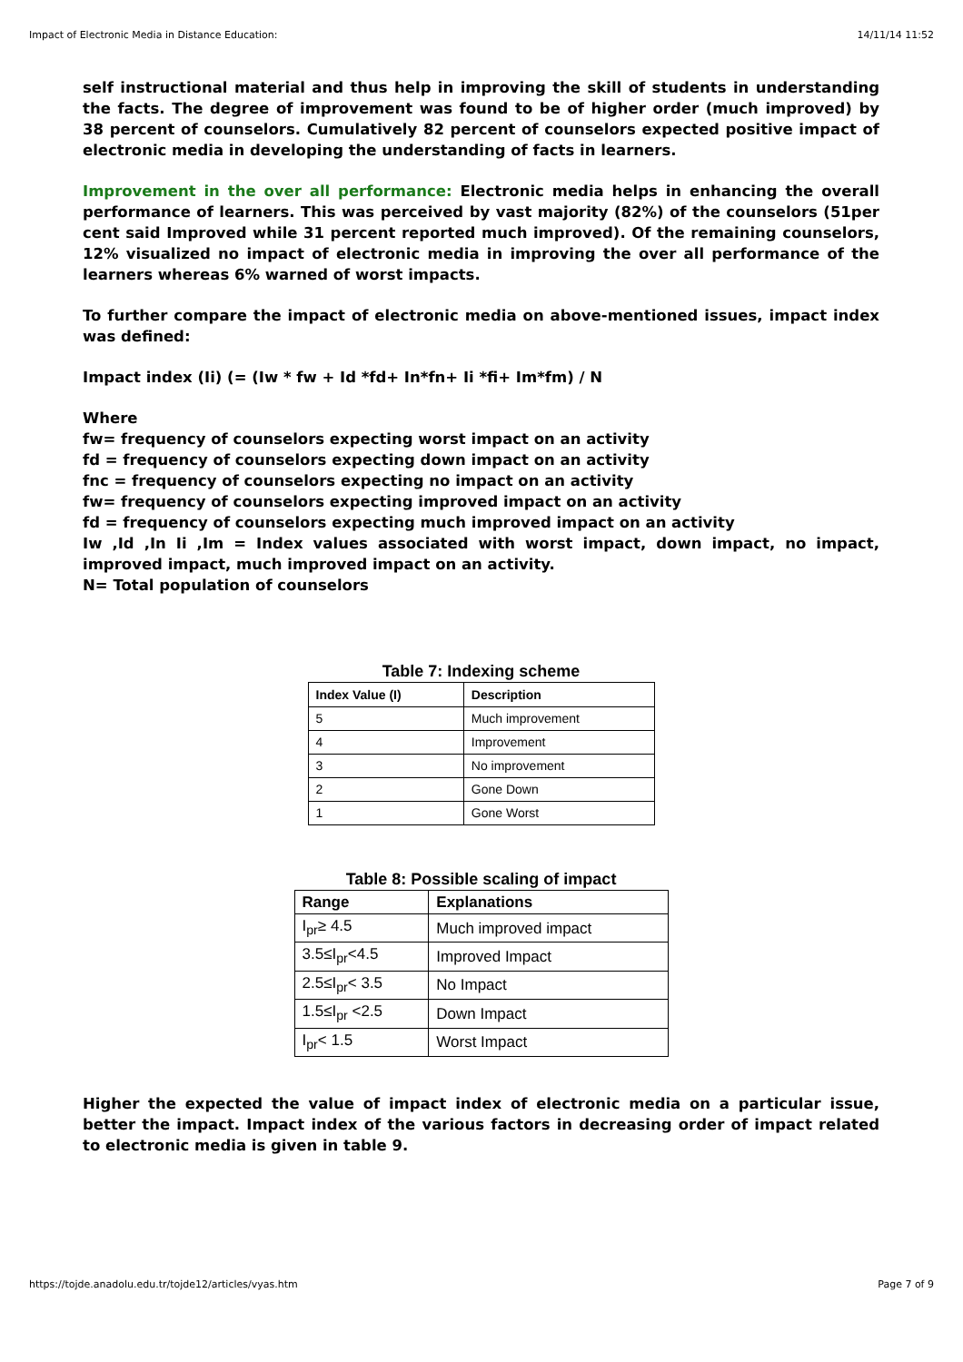Impact of Electronic Media in Distance Education: 14/11/14 11:52
self instructional material and thus help in improving the skill of students in understanding the facts. The degree of improvement was found to be of higher order (much improved) by 38 percent of counselors. Cumulatively 82 percent of counselors expected positive impact of electronic media in developing the understanding of facts in learners.
Improvement in the over all performance: Electronic media helps in enhancing the overall performance of learners. This was perceived by vast majority (82%) of the counselors (51per cent said Improved while 31 percent reported much improved). Of the remaining counselors, 12% visualized no impact of electronic media in improving the over all performance of the learners whereas 6% warned of worst impacts.
To further compare the impact of electronic media on above-mentioned issues, impact index was defined:
Impact index (Ii) (= (Iw * fw + Id *fd+ In*fn+ Ii *fi+ Im*fm) / N
Where
fw= frequency of counselors expecting worst impact on an activity
fd = frequency of counselors expecting down impact on an activity
fnc = frequency of counselors expecting no impact on an activity
fw= frequency of counselors expecting improved impact on an activity
fd = frequency of counselors expecting much improved impact on an activity
Iw ,Id ,In Ii ,Im = Index values associated with worst impact, down impact, no impact, improved impact, much improved impact on an activity.
N= Total population of counselors
Table 7: Indexing scheme
| Index Value (I) | Description |
| --- | --- |
| 5 | Much improvement |
| 4 | Improvement |
| 3 | No improvement |
| 2 | Gone Down |
| 1 | Gone Worst |
Table 8: Possible scaling of impact
| Range | Explanations |
| --- | --- |
| I<sub>pr</sub>≥ 4.5 | Much improved impact |
| 3.5≤I<sub>pr</sub><4.5 | Improved Impact |
| 2.5≤I<sub>pr</sub>< 3.5 | No Impact |
| 1.5≤I<sub>pr</sub> <2.5 | Down Impact |
| I<sub>pr</sub>< 1.5 | Worst Impact |
Higher the expected the value of impact index of electronic media on a particular issue, better the impact. Impact index of the various factors in decreasing order of impact related to electronic media is given in table 9.
https://tojde.anadolu.edu.tr/tojde12/articles/vyas.htm Page 7 of 9